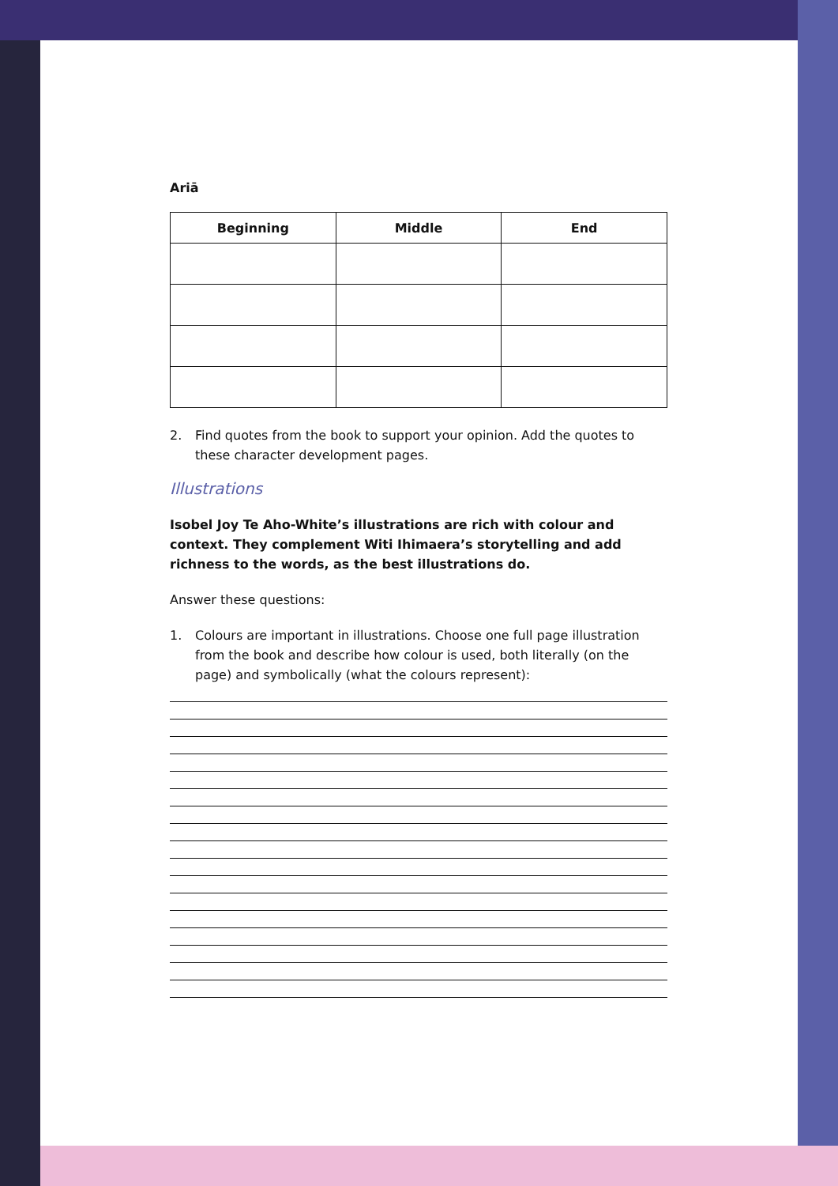Ariā
| Beginning | Middle | End |
| --- | --- | --- |
2. Find quotes from the book to support your opinion. Add the quotes to these character development pages.
Illustrations
Isobel Joy Te Aho-White’s illustrations are rich with colour and context. They complement Witi Ihimaera’s storytelling and add richness to the words, as the best illustrations do.
Answer these questions:
1. Colours are important in illustrations. Choose one full page illustration from the book and describe how colour is used, both literally (on the page) and symbolically (what the colours represent):